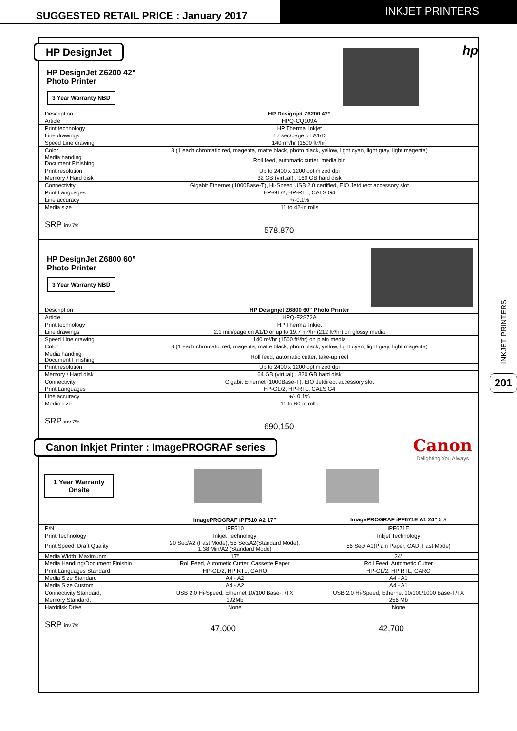SUGGESTED RETAIL PRICE : January 2017
INKJET PRINTERS
INKJET PRINTERS
201
HP DesignJet
hp
HP DesignJet Z6200 42”
Photo Printer
3 Year Warranty NBD
| Description | HP Designjet Z6200 42” |
| Article | HPQ-CQ109A |
| Print technology | HP Thermal Inkjet |
| Line drawings | 17 sec/page on A1/D |
| Speed Line drawing | 140 m²/hr (1500 ft²/hr) |
| Color | 8 (1 each chromatic red, magenta, matte black, photo black, yellow, light cyan, light gray, light magenta) |
| Media handing Document Finishing | Roll feed, automatic cutter, media bin |
| Print resolution | Up to 2400 x 1200 optimized dpi |
| Memory / Hard disk | 32 GB (virtual) , 160 GB hard disk |
| Connectivity | Gigabit Ethernet (1000Base-T), Hi-Speed USB 2.0 certified, EIO Jetdirect accessory slot |
| Print Languages | HP-GL/2, HP-RTL, CALS G4 |
| Line accuracy | +/-0.1% |
| Media size | 11 to 42-in rolls |
SRP inv.7% 578,870
HP DesignJet Z6800 60”
Photo Printer
3 Year Warranty NBD
| Description | HP Designjet Z6800 60” Photo Printer |
| Article | HPQ-F2S72A |
| Print technology | HP Thermal Inkjet |
| Line drawings | 2.1 min/page on A1/D or up to 19.7 m²/hr (212 ft²/hr) on glossy media |
| Speed Line drawing | 140 m²/hr (1500 ft²/hr) on plain media |
| Color | 8 (1 each chromatic red, magenta, matte black, photo black, yellow, light cyan, light gray, light magenta) |
| Media handing Document Finishing | Roll feed, automatic cutter, take-up reel |
| Print resolution | Up to 2400 x 1200 optimized dpi |
| Memory / Hard disk | 64 GB (virtual) , 320 GB hard disk |
| Connectivity | Gigabit Ethernet (1000Base-T), EIO Jetdirect accessory slot |
| Print Languages | HP-GL/2, HP-RTL, CALS G4 |
| Line accuracy | +/- 0.1% |
| Media size | 11 to 60-in rolls |
SRP inv.7% 690,150
Canon Inkjet Printer : ImagePROGRAF series
Canon
Delighting You Always
1 Year Warranty
Onsite
| | ImagePROGRAF iPF510 A2 17” | ImagePROGRAF iPF671E A1 24” 5 สี |
| P/N | iPF510 | iPF671E |
| Print Technology | Inkjet Technology | Inkjet Technology |
| Print Speed, Draft Quality | 20 Sec/A2 (Fast Mode), 55 Sec/A2(Standard Mode), 1.38 Min/A2 (Standard Mode) | 56 Sec/ A1(Plain Paper, CAD, Fast Mode) |
| Media Width, Maximunm | 17” | 24” |
| Media Handling/Document Finishin | Roll Feed, Autometic Cutter, Cassette Paper | Roll Feed, Autometic Cutter |
| Print Languages Standard | HP-GL/2, HP RTL, GARO | HP-GL/2, HP RTL, GARO |
| Media Size Standard | A4 - A2 | A4 - A1 |
| Media Size Custom | A4 - A2 | A4 - A1 |
| Connectivity Standard, | USB 2.0 Hi-Speed, Ethernet 10/100 Base-T/TX | USB 2.0 Hi-Speed, Ethernet 10/100/1000 Base-T/TX |
| Memory Standard, | 192Mb | 256 Mb |
| Harddisk Drive | None | None |
SRP inv.7% 47,000 42,700